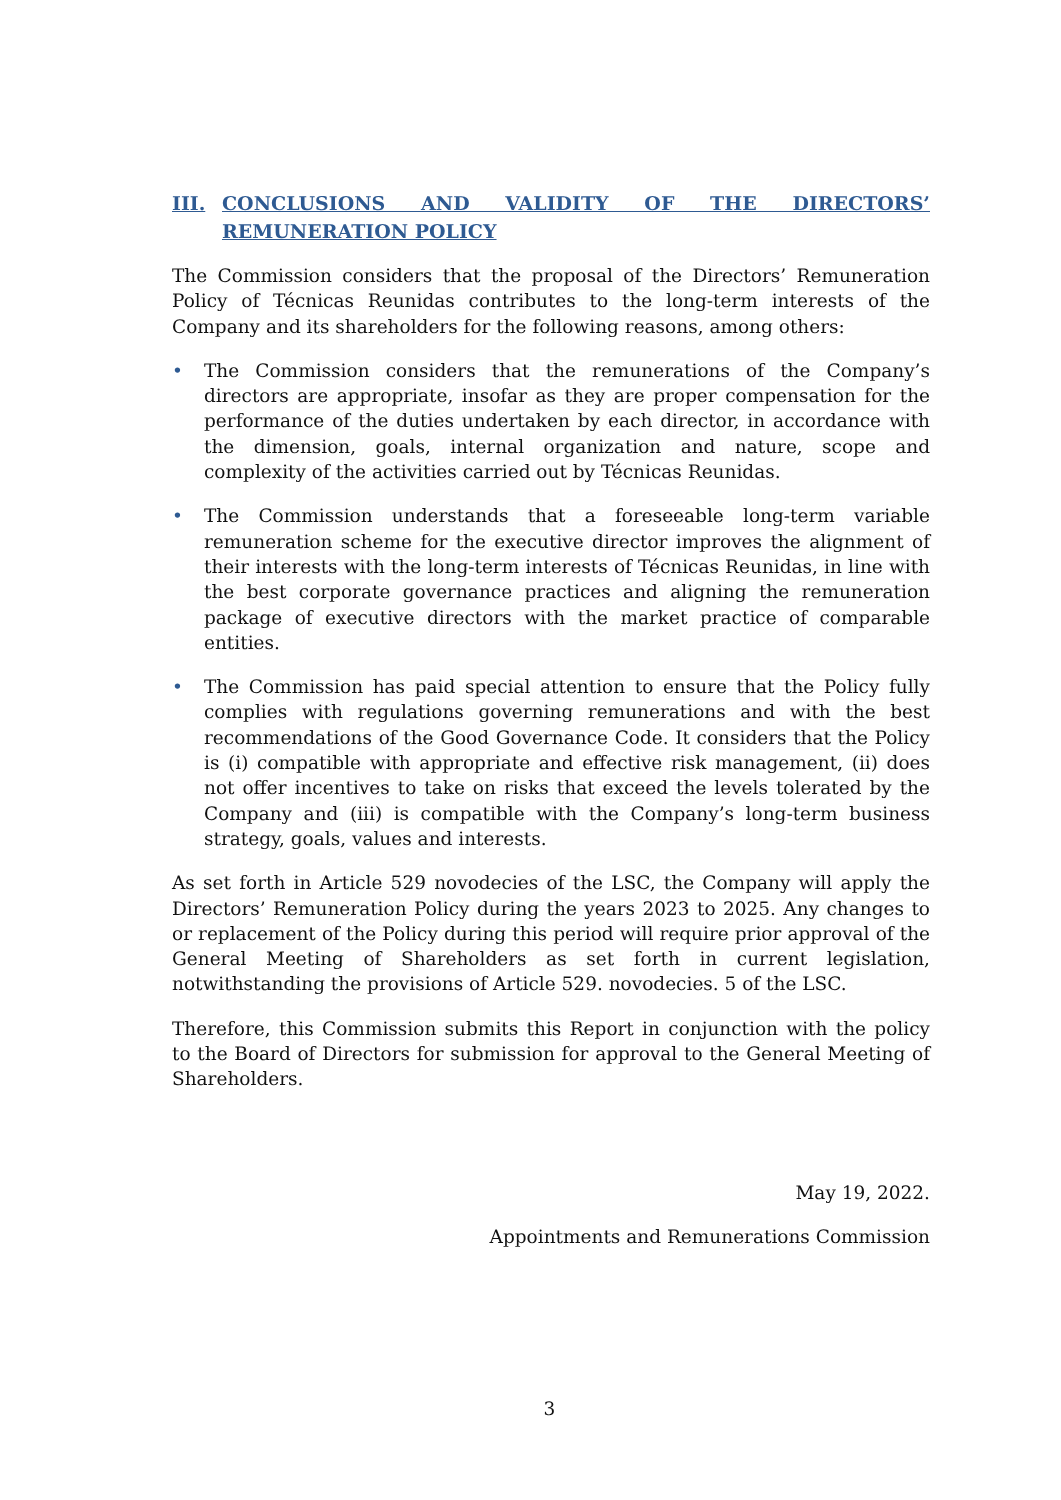III. CONCLUSIONS AND VALIDITY OF THE DIRECTORS’ REMUNERATION POLICY
The Commission considers that the proposal of the Directors’ Remuneration Policy of Técnicas Reunidas contributes to the long-term interests of the Company and its shareholders for the following reasons, among others:
• The Commission considers that the remunerations of the Company’s directors are appropriate, insofar as they are proper compensation for the performance of the duties undertaken by each director, in accordance with the dimension, goals, internal organization and nature, scope and complexity of the activities carried out by Técnicas Reunidas.
• The Commission understands that a foreseeable long-term variable remuneration scheme for the executive director improves the alignment of their interests with the long-term interests of Técnicas Reunidas, in line with the best corporate governance practices and aligning the remuneration package of executive directors with the market practice of comparable entities.
• The Commission has paid special attention to ensure that the Policy fully complies with regulations governing remunerations and with the best recommendations of the Good Governance Code. It considers that the Policy is (i) compatible with appropriate and effective risk management, (ii) does not offer incentives to take on risks that exceed the levels tolerated by the Company and (iii) is compatible with the Company’s long-term business strategy, goals, values and interests.
As set forth in Article 529 novodecies of the LSC, the Company will apply the Directors’ Remuneration Policy during the years 2023 to 2025. Any changes to or replacement of the Policy during this period will require prior approval of the General Meeting of Shareholders as set forth in current legislation, notwithstanding the provisions of Article 529. novodecies. 5 of the LSC.
Therefore, this Commission submits this Report in conjunction with the policy to the Board of Directors for submission for approval to the General Meeting of Shareholders.
May 19, 2022.
Appointments and Remunerations Commission
3